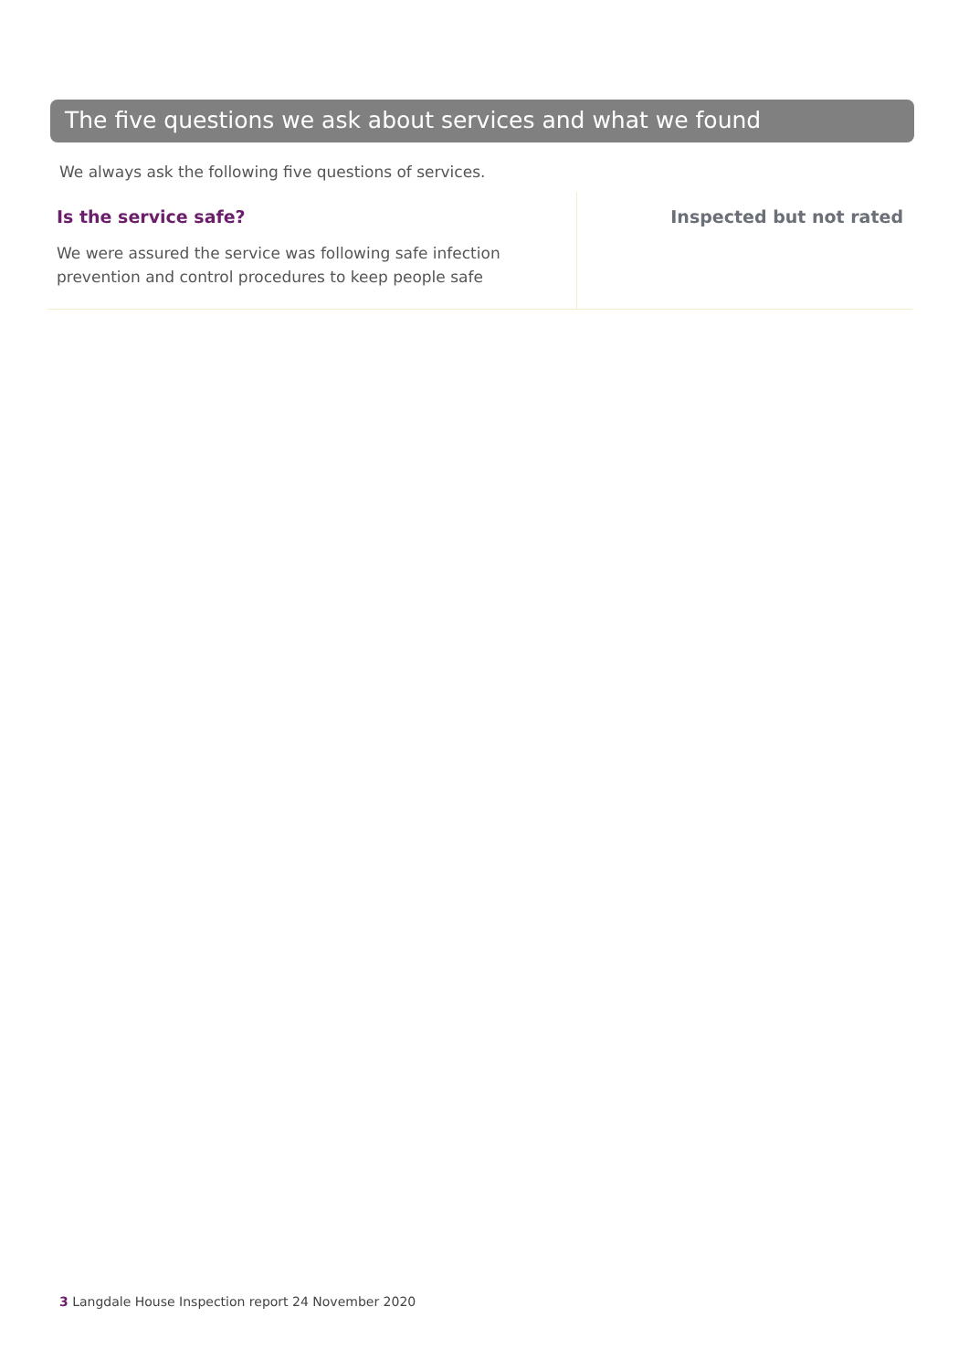The five questions we ask about services and what we found
We always ask the following five questions of services.
Is the service safe?
We were assured the service was following safe infection prevention and control procedures to keep people safe
Inspected but not rated
3 Langdale House Inspection report 24 November 2020